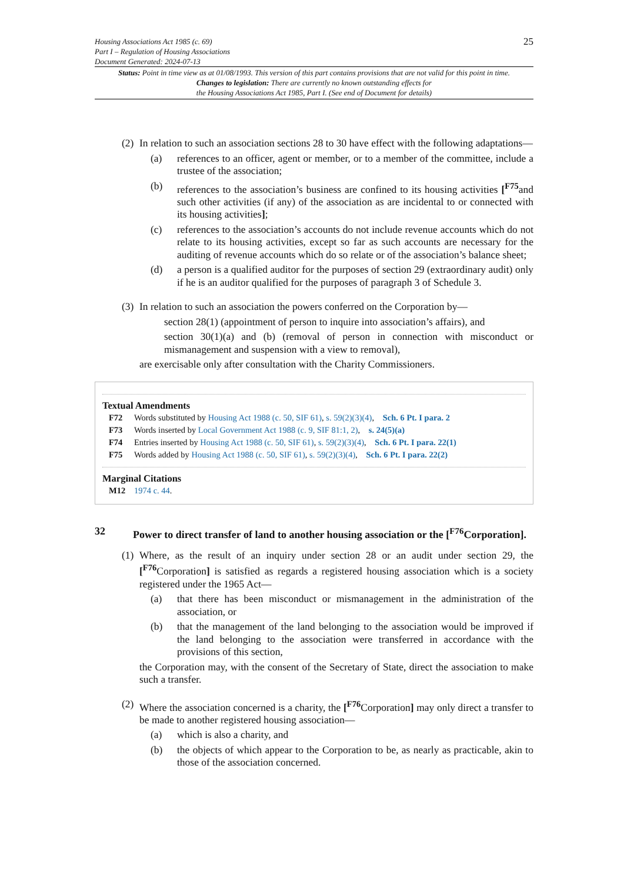Housing Associations Act 1985 (c. 69)
Part I – Regulation of Housing Associations
Document Generated: 2024-07-13
25
Status: Point in time view as at 01/08/1993. This version of this part contains provisions that are not valid for this point in time.
Changes to legislation: There are currently no known outstanding effects for
the Housing Associations Act 1985, Part I. (See end of Document for details)
(2) In relation to such an association sections 28 to 30 have effect with the following adaptations—
(a) references to an officer, agent or member, or to a member of the committee, include a trustee of the association;
(b) references to the association’s business are confined to its housing activities [<sup>F75</sup>and such other activities (if any) of the association as are incidental to or connected with its housing activities];
(c) references to the association’s accounts do not include revenue accounts which do not relate to its housing activities, except so far as such accounts are necessary for the auditing of revenue accounts which do so relate or of the association’s balance sheet;
(d) a person is a qualified auditor for the purposes of section 29 (extraordinary audit) only if he is an auditor qualified for the purposes of paragraph 3 of Schedule 3.
(3) In relation to such an association the powers conferred on the Corporation by—
section 28(1) (appointment of person to inquire into association’s affairs), and
section 30(1)(a) and (b) (removal of person in connection with misconduct or mismanagement and suspension with a view to removal),
are exercisable only after consultation with the Charity Commissioners.
Textual Amendments
F72 Words substituted by Housing Act 1988 (c. 50, SIF 61), s. 59(2)(3)(4), Sch. 6 Pt. I para. 2
F73 Words inserted by Local Government Act 1988 (c. 9, SIF 81:1, 2), s. 24(5)(a)
F74 Entries inserted by Housing Act 1988 (c. 50, SIF 61), s. 59(2)(3)(4), Sch. 6 Pt. I para. 22(1)
F75 Words added by Housing Act 1988 (c. 50, SIF 61), s. 59(2)(3)(4), Sch. 6 Pt. I para. 22(2)
Marginal Citations
M12 1974 c. 44.
32 Power to direct transfer of land to another housing association or the [<sup>F76</sup>Corporation].
(1) Where, as the result of an inquiry under section 28 or an audit under section 29, the [<sup>F76</sup>Corporation] is satisfied as regards a registered housing association which is a society registered under the 1965 Act—
(a) that there has been misconduct or mismanagement in the administration of the association, or
(b) that the management of the land belonging to the association would be improved if the land belonging to the association were transferred in accordance with the provisions of this section,
the Corporation may, with the consent of the Secretary of State, direct the association to make such a transfer.
(2) Where the association concerned is a charity, the [<sup>F76</sup>Corporation] may only direct a transfer to be made to another registered housing association—
(a) which is also a charity, and
(b) the objects of which appear to the Corporation to be, as nearly as practicable, akin to those of the association concerned.